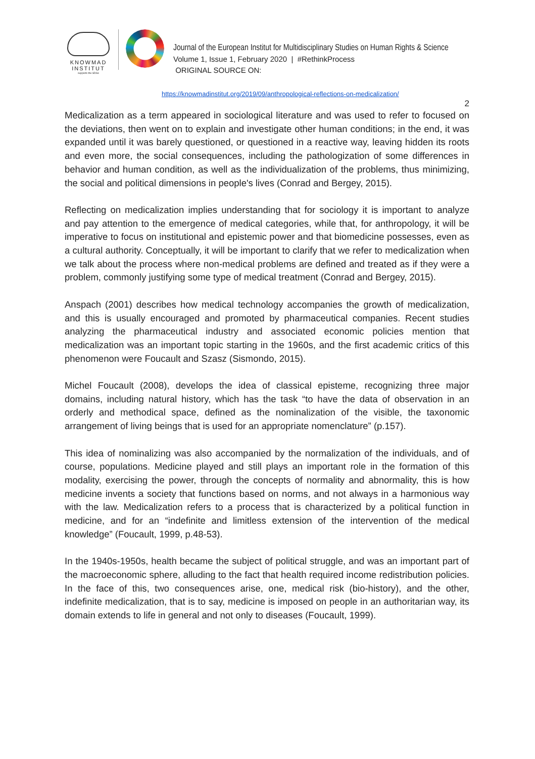KNOWMAD
INSTITUT
supports the SDGs
Journal of the European Institut for Multidisciplinary Studies on Human Rights & Science
Volume 1, Issue 1, February 2020 | #RethinkProcess
ORIGINAL SOURCE ON:
https://knowmadinstitut.org/2019/09/anthropological-reflections-on-medicalization/
2
Medicalization as a term appeared in sociological literature and was used to refer to focused on the deviations, then went on to explain and investigate other human conditions; in the end, it was expanded until it was barely questioned, or questioned in a reactive way, leaving hidden its roots and even more, the social consequences, including the pathologization of some differences in behavior and human condition, as well as the individualization of the problems, thus minimizing, the social and political dimensions in people's lives (Conrad and Bergey, 2015).
Reflecting on medicalization implies understanding that for sociology it is important to analyze and pay attention to the emergence of medical categories, while that, for anthropology, it will be imperative to focus on institutional and epistemic power and that biomedicine possesses, even as a cultural authority. Conceptually, it will be important to clarify that we refer to medicalization when we talk about the process where non-medical problems are defined and treated as if they were a problem, commonly justifying some type of medical treatment (Conrad and Bergey, 2015).
Anspach (2001) describes how medical technology accompanies the growth of medicalization, and this is usually encouraged and promoted by pharmaceutical companies. Recent studies analyzing the pharmaceutical industry and associated economic policies mention that medicalization was an important topic starting in the 1960s, and the first academic critics of this phenomenon were Foucault and Szasz (Sismondo, 2015).
Michel Foucault (2008), develops the idea of classical episteme, recognizing three major domains, including natural history, which has the task “to have the data of observation in an orderly and methodical space, defined as the nominalization of the visible, the taxonomic arrangement of living beings that is used for an appropriate nomenclature” (p.157).
This idea of nominalizing was also accompanied by the normalization of the individuals, and of course, populations. Medicine played and still plays an important role in the formation of this modality, exercising the power, through the concepts of normality and abnormality, this is how medicine invents a society that functions based on norms, and not always in a harmonious way with the law. Medicalization refers to a process that is characterized by a political function in medicine, and for an “indefinite and limitless extension of the intervention of the medical knowledge” (Foucault, 1999, p.48-53).
In the 1940s-1950s, health became the subject of political struggle, and was an important part of the macroeconomic sphere, alluding to the fact that health required income redistribution policies. In the face of this, two consequences arise, one, medical risk (bio-history), and the other, indefinite medicalization, that is to say, medicine is imposed on people in an authoritarian way, its domain extends to life in general and not only to diseases (Foucault, 1999).